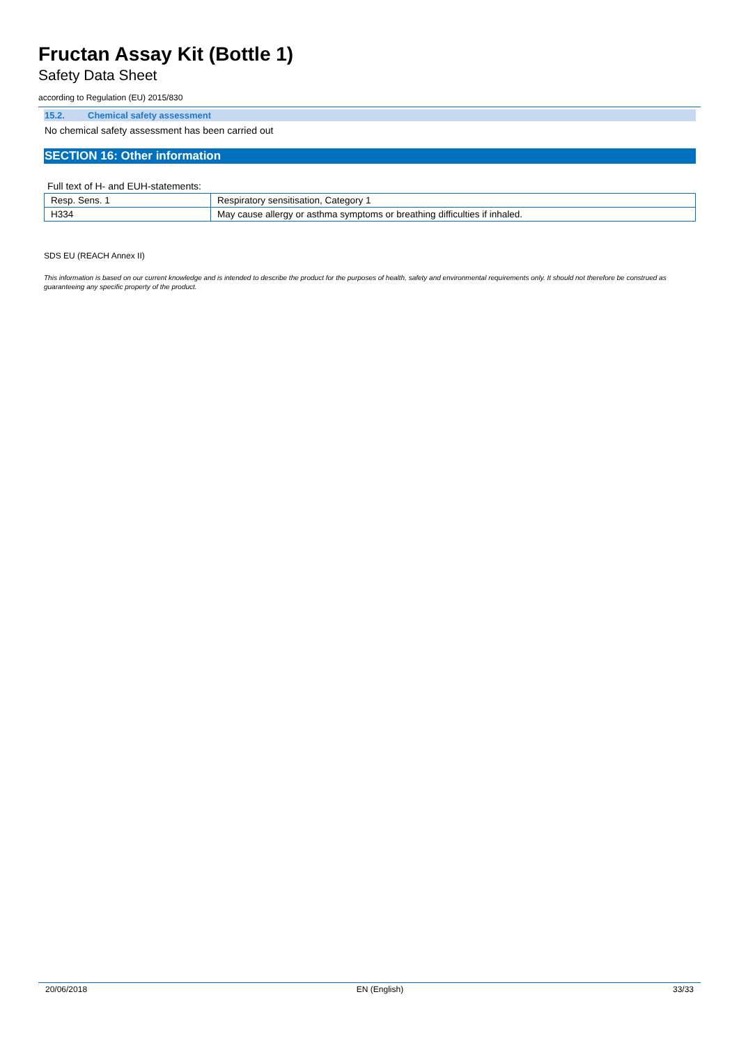Fructan Assay Kit (Bottle 1)
Safety Data Sheet
according to Regulation (EU) 2015/830
15.2. Chemical safety assessment
No chemical safety assessment has been carried out
SECTION 16: Other information
Full text of H- and EUH-statements:
| Resp. Sens. 1 | Respiratory sensitisation, Category 1 |
| H334 | May cause allergy or asthma symptoms or breathing difficulties if inhaled. |
SDS EU (REACH Annex II)
This information is based on our current knowledge and is intended to describe the product for the purposes of health, safety and environmental requirements only. It should not therefore be construed as guaranteeing any specific property of the product.
20/06/2018 EN (English) 33/33